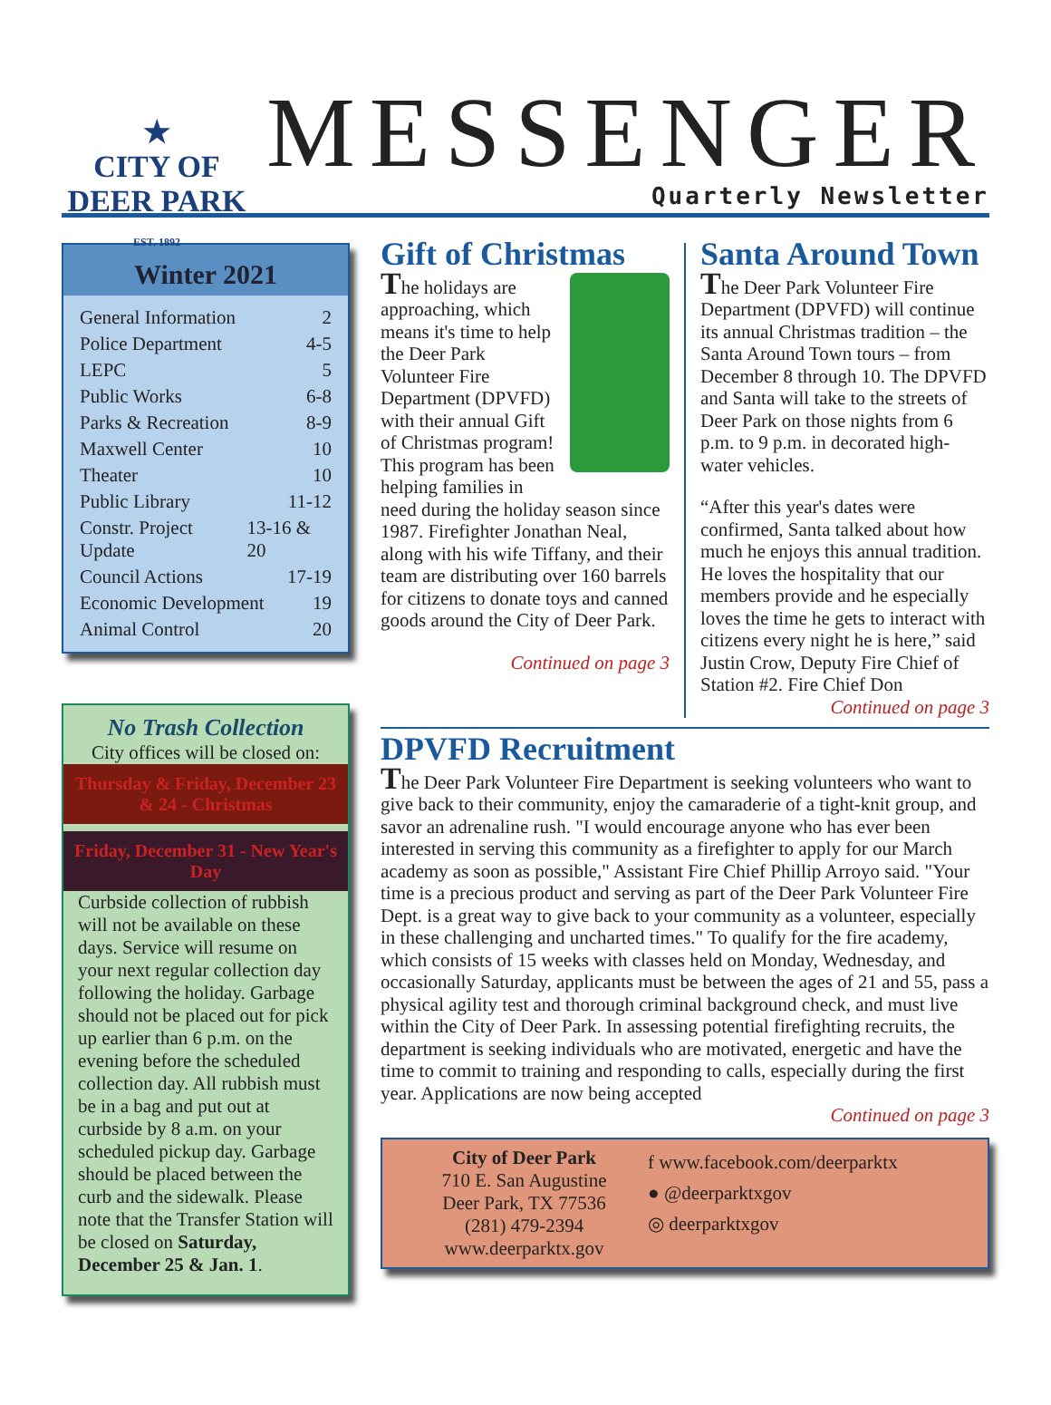★
CITY OF
DEER PARK
EST. 1892
MESSENGER
Quarterly Newsletter
Winter 2021
General Information 2
Police Department 4-5
LEPC 5
Public Works 6-8
Parks & Recreation 8-9
Maxwell Center 10
Theater 10
Public Library 11-12
Constr. Project Update 13-16 & 20
Council Actions 17-19
Economic Development 19
Animal Control 20
No Trash Collection
City offices will be closed on:
Thursday & Friday, December 23 & 24 - Christmas
Friday, December 31 - New Year's Day
Curbside collection of rubbish will not be available on these days. Service will resume on your next regular collection day following the holiday. Garbage should not be placed out for pick up earlier than 6 p.m. on the evening before the scheduled collection day. All rubbish must be in a bag and put out at curbside by 8 a.m. on your scheduled pickup day. Garbage should be placed between the curb and the sidewalk. Please note that the Transfer Station will be closed on Saturday, December 25 & Jan. 1.
Gift of Christmas
The holidays are approaching, which means it's time to help the Deer Park Volunteer Fire Department (DPVFD) with their annual Gift of Christmas program! This program has been helping families in need during the holiday season since 1987. Firefighter Jonathan Neal, along with his wife Tiffany, and their team are distributing over 160 barrels for citizens to donate toys and canned goods around the City of Deer Park.
Continued on page 3
Santa Around Town
The Deer Park Volunteer Fire Department (DPVFD) will continue its annual Christmas tradition – the Santa Around Town tours – from December 8 through 10. The DPVFD and Santa will take to the streets of Deer Park on those nights from 6 p.m. to 9 p.m. in decorated high-water vehicles.
“After this year's dates were confirmed, Santa talked about how much he enjoys this annual tradition. He loves the hospitality that our members provide and he especially loves the time he gets to interact with citizens every night he is here,” said Justin Crow, Deputy Fire Chief of Station #2. Fire Chief Don
Continued on page 3
DPVFD Recruitment
The Deer Park Volunteer Fire Department is seeking volunteers who want to give back to their community, enjoy the camaraderie of a tight-knit group, and savor an adrenaline rush. "I would encourage anyone who has ever been interested in serving this community as a firefighter to apply for our March academy as soon as possible," Assistant Fire Chief Phillip Arroyo said. "Your time is a precious product and serving as part of the Deer Park Volunteer Fire Dept. is a great way to give back to your community as a volunteer, especially in these challenging and uncharted times." To qualify for the fire academy, which consists of 15 weeks with classes held on Monday, Wednesday, and occasionally Saturday, applicants must be between the ages of 21 and 55, pass a physical agility test and thorough criminal background check, and must live within the City of Deer Park. In assessing potential firefighting recruits, the department is seeking individuals who are motivated, energetic and have the time to commit to training and responding to calls, especially during the first year. Applications are now being accepted
Continued on page 3
City of Deer Park
710 E. San Augustine
Deer Park, TX 77536
(281) 479-2394
www.deerparktx.gov
f www.facebook.com/deerparktx
● @deerparktxgov
◎ deerparktxgov